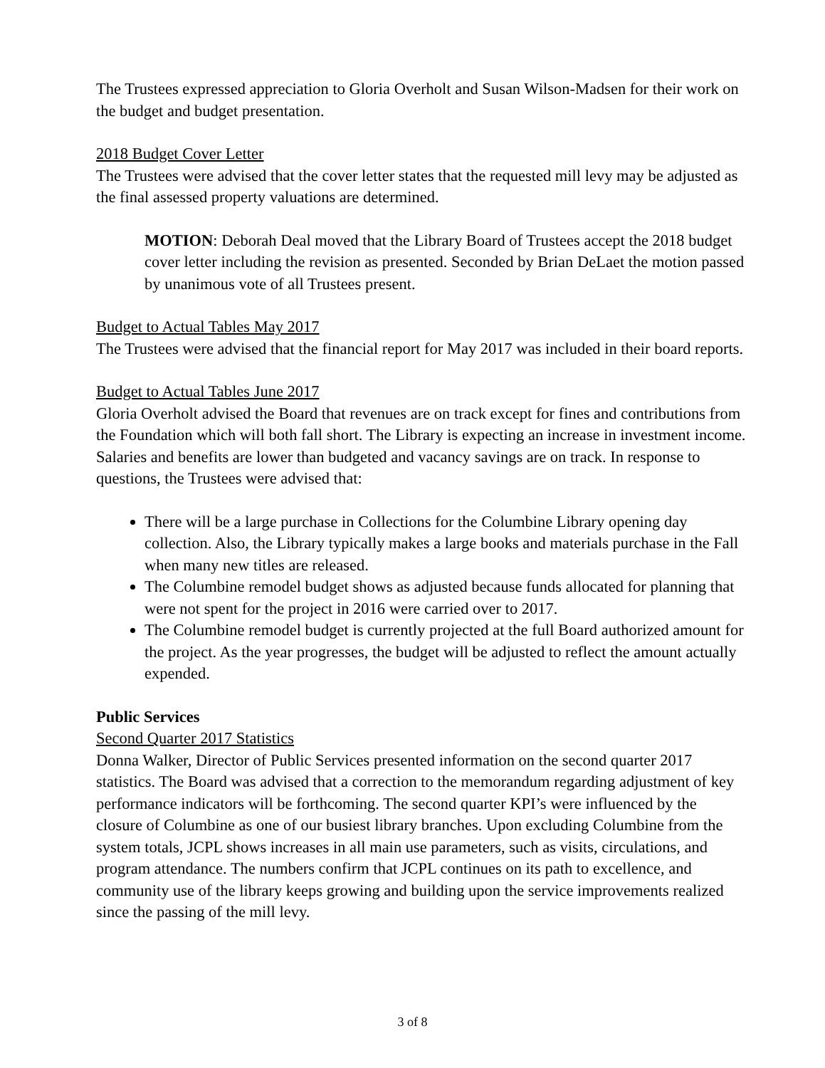The Trustees expressed appreciation to Gloria Overholt and Susan Wilson-Madsen for their work on the budget and budget presentation.
2018 Budget Cover Letter
The Trustees were advised that the cover letter states that the requested mill levy may be adjusted as the final assessed property valuations are determined.
MOTION: Deborah Deal moved that the Library Board of Trustees accept the 2018 budget cover letter including the revision as presented. Seconded by Brian DeLaet the motion passed by unanimous vote of all Trustees present.
Budget to Actual Tables May 2017
The Trustees were advised that the financial report for May 2017 was included in their board reports.
Budget to Actual Tables June 2017
Gloria Overholt advised the Board that revenues are on track except for fines and contributions from the Foundation which will both fall short. The Library is expecting an increase in investment income. Salaries and benefits are lower than budgeted and vacancy savings are on track. In response to questions, the Trustees were advised that:
There will be a large purchase in Collections for the Columbine Library opening day collection. Also, the Library typically makes a large books and materials purchase in the Fall when many new titles are released.
The Columbine remodel budget shows as adjusted because funds allocated for planning that were not spent for the project in 2016 were carried over to 2017.
The Columbine remodel budget is currently projected at the full Board authorized amount for the project. As the year progresses, the budget will be adjusted to reflect the amount actually expended.
Public Services
Second Quarter 2017 Statistics
Donna Walker, Director of Public Services presented information on the second quarter 2017 statistics. The Board was advised that a correction to the memorandum regarding adjustment of key performance indicators will be forthcoming. The second quarter KPI’s were influenced by the closure of Columbine as one of our busiest library branches. Upon excluding Columbine from the system totals, JCPL shows increases in all main use parameters, such as visits, circulations, and program attendance. The numbers confirm that JCPL continues on its path to excellence, and community use of the library keeps growing and building upon the service improvements realized since the passing of the mill levy.
3 of 8